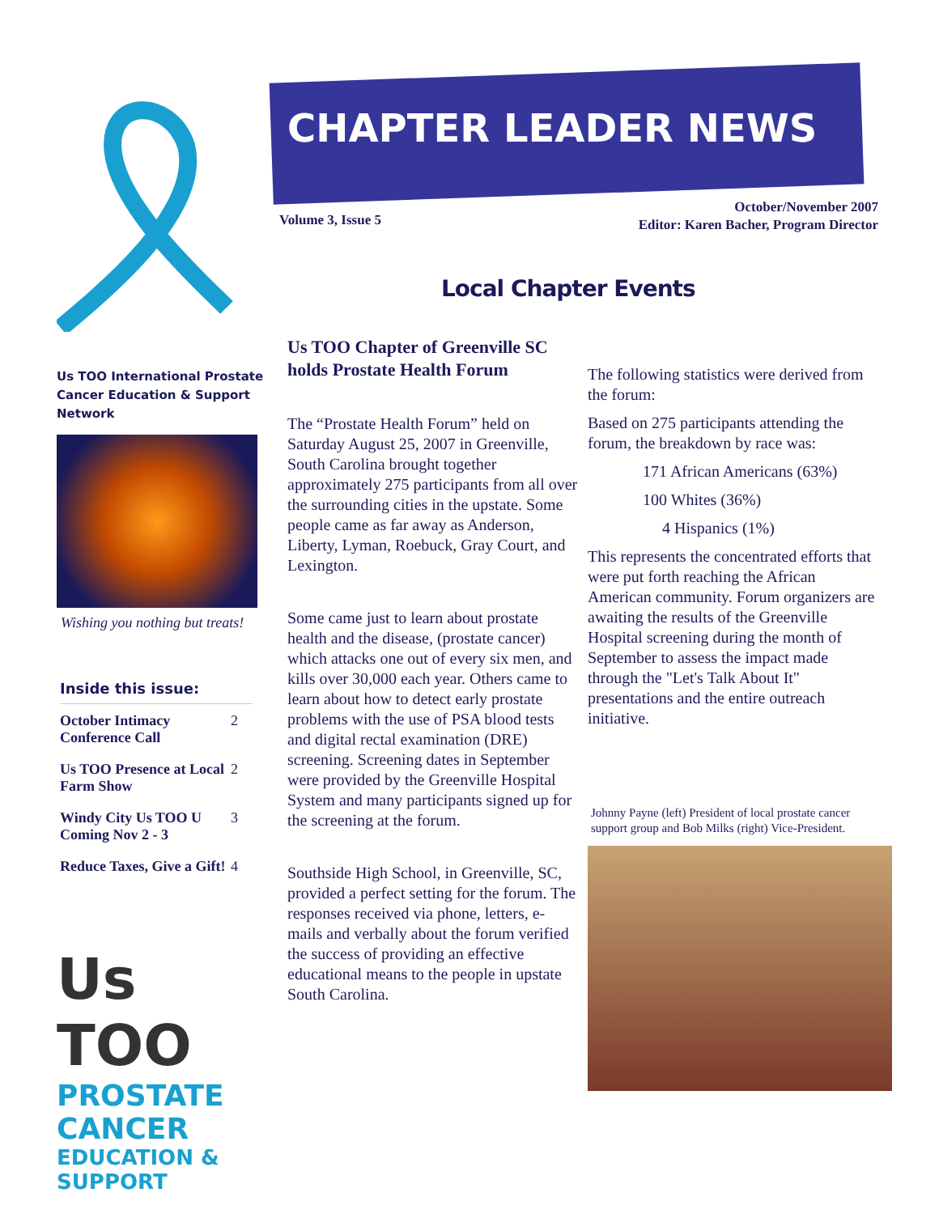CHAPTER LEADER NEWS
Volume 3, Issue 5
October/November 2007
Editor: Karen Bacher, Program Director
Us TOO International Prostate Cancer Education & Support Network
Wishing you nothing but treats!
Inside this issue:
| October Intimacy Conference Call | 2 |
| Us TOO Presence at Local Farm Show | 2 |
| Windy City Us TOO U Coming Nov 2 - 3 | 3 |
| Reduce Taxes, Give a Gift! | 4 |
Us TOO
PROSTATE CANCER
EDUCATION & SUPPORT
Local Chapter Events
Us TOO Chapter of Greenville SC holds Prostate Health Forum
The “Prostate Health Forum” held on Saturday August 25, 2007 in Greenville, South Carolina brought together approximately 275 participants from all over the surrounding cities in the upstate. Some people came as far away as Anderson, Liberty, Lyman, Roebuck, Gray Court, and Lexington.
Some came just to learn about prostate health and the disease, (prostate cancer) which attacks one out of every six men, and kills over 30,000 each year. Others came to learn about how to detect early prostate problems with the use of PSA blood tests and digital rectal examination (DRE) screening. Screening dates in September were provided by the Greenville Hospital System and many participants signed up for the screening at the forum.
Southside High School, in Greenville, SC, provided a perfect setting for the forum. The responses received via phone, letters, e-mails and verbally about the forum verified the success of providing an effective educational means to the people in upstate South Carolina.
The following statistics were derived from the forum:
Based on 275 participants attending the forum, the breakdown by race was:
171 African Americans (63%)
100 Whites (36%)
4 Hispanics (1%)
This represents the concentrated efforts that were put forth reaching the African American community. Forum organizers are awaiting the results of the Greenville Hospital screening during the month of September to assess the impact made through the "Let's Talk About It" presentations and the entire outreach initiative.
Johnny Payne (left) President of local prostate cancer support group and Bob Milks (right) Vice-President.